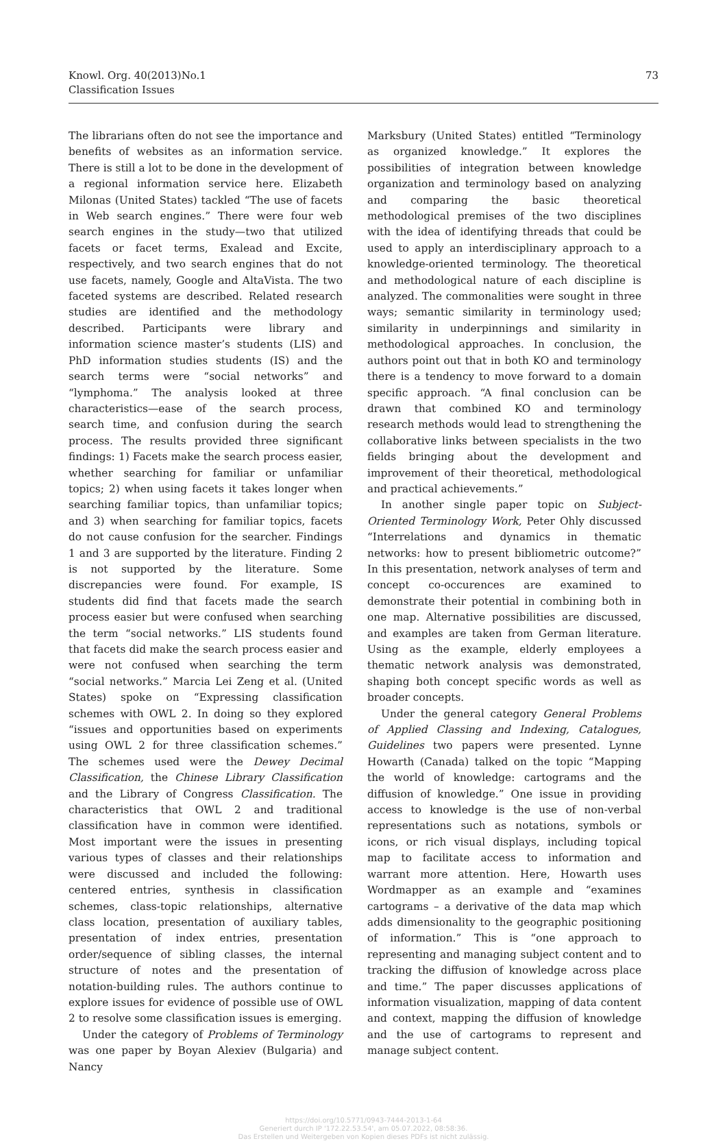Knowl. Org. 40(2013)No.1
Classification Issues
73
The librarians often do not see the importance and benefits of websites as an information service. There is still a lot to be done in the development of a regional information service here. Elizabeth Milonas (United States) tackled “The use of facets in Web search engines.” There were four web search engines in the study—two that utilized facets or facet terms, Exalead and Excite, respectively, and two search engines that do not use facets, namely, Google and AltaVista. The two faceted systems are described. Related research studies are identified and the methodology described. Participants were library and information science master’s students (LIS) and PhD information studies students (IS) and the search terms were “social networks” and “lymphoma.” The analysis looked at three characteristics—ease of the search process, search time, and confusion during the search process. The results provided three significant findings: 1) Facets make the search process easier, whether searching for familiar or unfamiliar topics; 2) when using facets it takes longer when searching familiar topics, than unfamiliar topics; and 3) when searching for familiar topics, facets do not cause confusion for the searcher. Findings 1 and 3 are supported by the literature. Finding 2 is not supported by the literature. Some discrepancies were found. For example, IS students did find that facets made the search process easier but were confused when searching the term “social networks.” LIS students found that facets did make the search process easier and were not confused when searching the term “social networks.” Marcia Lei Zeng et al. (United States) spoke on “Expressing classification schemes with OWL 2. In doing so they explored “issues and opportunities based on experiments using OWL 2 for three classification schemes.” The schemes used were the Dewey Decimal Classification, the Chinese Library Classification and the Library of Congress Classification. The characteristics that OWL 2 and traditional classification have in common were identified. Most important were the issues in presenting various types of classes and their relationships were discussed and included the following: centered entries, synthesis in classification schemes, class-topic relationships, alternative class location, presentation of auxiliary tables, presentation of index entries, presentation order/sequence of sibling classes, the internal structure of notes and the presentation of notation-building rules. The authors continue to explore issues for evidence of possible use of OWL 2 to resolve some classification issues is emerging.
Under the category of Problems of Terminology was one paper by Boyan Alexiev (Bulgaria) and Nancy
Marksbury (United States) entitled “Terminology as organized knowledge.” It explores the possibilities of integration between knowledge organization and terminology based on analyzing and comparing the basic theoretical methodological premises of the two disciplines with the idea of identifying threads that could be used to apply an interdisciplinary approach to a knowledge-oriented terminology. The theoretical and methodological nature of each discipline is analyzed. The commonalities were sought in three ways; semantic similarity in terminology used; similarity in underpinnings and similarity in methodological approaches. In conclusion, the authors point out that in both KO and terminology there is a tendency to move forward to a domain specific approach. “A final conclusion can be drawn that combined KO and terminology research methods would lead to strengthening the collaborative links between specialists in the two fields bringing about the development and improvement of their theoretical, methodological and practical achievements.”
In another single paper topic on Subject-Oriented Terminology Work, Peter Ohly discussed “Interrelations and dynamics in thematic networks: how to present bibliometric outcome?” In this presentation, network analyses of term and concept co-occurences are examined to demonstrate their potential in combining both in one map. Alternative possibilities are discussed, and examples are taken from German literature. Using as the example, elderly employees a thematic network analysis was demonstrated, shaping both concept specific words as well as broader concepts.
Under the general category General Problems of Applied Classing and Indexing, Catalogues, Guidelines two papers were presented. Lynne Howarth (Canada) talked on the topic “Mapping the world of knowledge: cartograms and the diffusion of knowledge.” One issue in providing access to knowledge is the use of non-verbal representations such as notations, symbols or icons, or rich visual displays, including topical map to facilitate access to information and warrant more attention. Here, Howarth uses Wordmapper as an example and “examines cartograms – a derivative of the data map which adds dimensionality to the geographic positioning of information.” This is “one approach to representing and managing subject content and to tracking the diffusion of knowledge across place and time.” The paper discusses applications of information visualization, mapping of data content and context, mapping the diffusion of knowledge and the use of cartograms to represent and manage subject content.
https://doi.org/10.5771/0943-7444-2013-1-64
Generiert durch IP '172.22.53.54', am 05.07.2022, 08:58:36.
Das Erstellen und Weitergeben von Kopien dieses PDFs ist nicht zulässig.